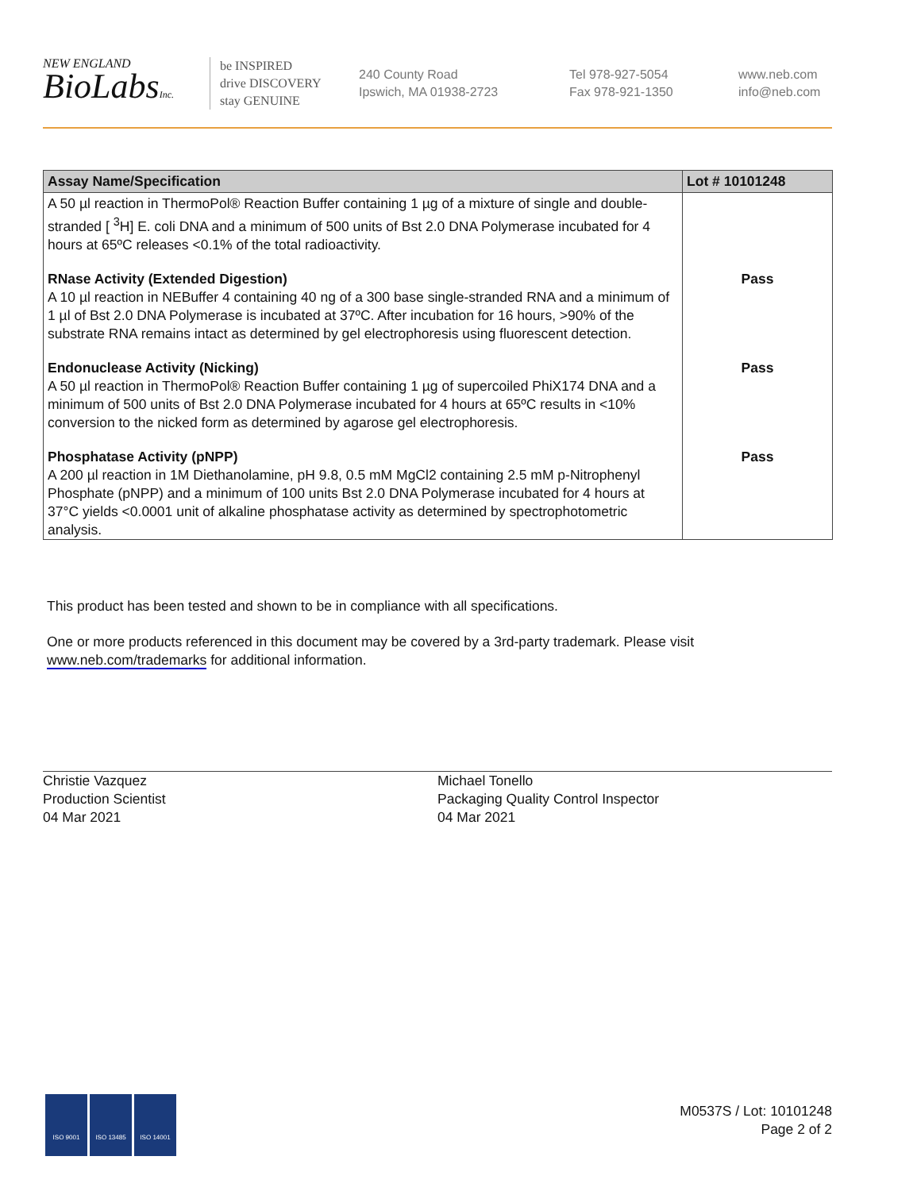NEW ENGLAND
BioLabsInc.
be INSPIRED
drive DISCOVERY
stay GENUINE
240 County Road
Ipswich, MA 01938-2723
Tel 978-927-5054
Fax 978-921-1350
www.neb.com
info@neb.com
| Assay Name/Specification | Lot # 10101248 |
| --- | --- |
| A 50 µl reaction in ThermoPol® Reaction Buffer containing 1 µg of a mixture of single and double-stranded [ <sup>3</sup>H] E. coli DNA and a minimum of 500 units of Bst 2.0 DNA Polymerase incubated for 4 hours at 65ºC releases <0.1% of the total radioactivity. | |
| RNase Activity (Extended Digestion) A 10 µl reaction in NEBuffer 4 containing 40 ng of a 300 base single-stranded RNA and a minimum of 1 µl of Bst 2.0 DNA Polymerase is incubated at 37ºC. After incubation for 16 hours, >90% of the substrate RNA remains intact as determined by gel electrophoresis using fluorescent detection. | Pass |
| Endonuclease Activity (Nicking) A 50 µl reaction in ThermoPol® Reaction Buffer containing 1 µg of supercoiled PhiX174 DNA and a minimum of 500 units of Bst 2.0 DNA Polymerase incubated for 4 hours at 65ºC results in <10% conversion to the nicked form as determined by agarose gel electrophoresis. | Pass |
| Phosphatase Activity (pNPP) A 200 µl reaction in 1M Diethanolamine, pH 9.8, 0.5 mM MgCl2 containing 2.5 mM p-Nitrophenyl Phosphate (pNPP) and a minimum of 100 units Bst 2.0 DNA Polymerase incubated for 4 hours at 37°C yields <0.0001 unit of alkaline phosphatase activity as determined by spectrophotometric analysis. | Pass |
This product has been tested and shown to be in compliance with all specifications.
One or more products referenced in this document may be covered by a 3rd-party trademark. Please visit
www.neb.com/trademarks for additional information.
Christie Vazquez
Production Scientist
04 Mar 2021
Michael Tonello
Packaging Quality Control Inspector
04 Mar 2021
ISO 9001 ISO 13485 ISO 14001
M0537S / Lot: 10101248
Page 2 of 2